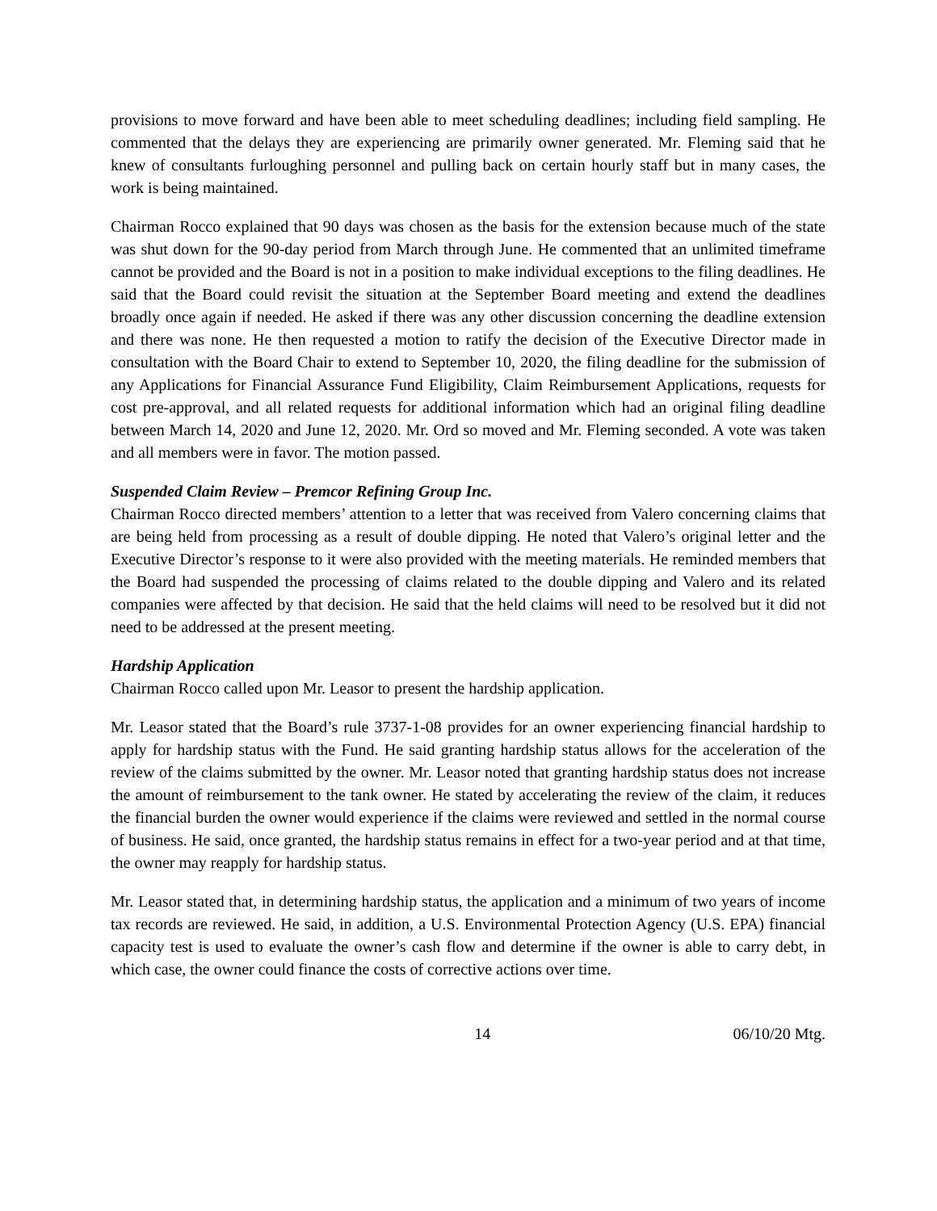provisions to move forward and have been able to meet scheduling deadlines; including field sampling. He commented that the delays they are experiencing are primarily owner generated. Mr. Fleming said that he knew of consultants furloughing personnel and pulling back on certain hourly staff but in many cases, the work is being maintained.
Chairman Rocco explained that 90 days was chosen as the basis for the extension because much of the state was shut down for the 90-day period from March through June. He commented that an unlimited timeframe cannot be provided and the Board is not in a position to make individual exceptions to the filing deadlines. He said that the Board could revisit the situation at the September Board meeting and extend the deadlines broadly once again if needed. He asked if there was any other discussion concerning the deadline extension and there was none. He then requested a motion to ratify the decision of the Executive Director made in consultation with the Board Chair to extend to September 10, 2020, the filing deadline for the submission of any Applications for Financial Assurance Fund Eligibility, Claim Reimbursement Applications, requests for cost pre-approval, and all related requests for additional information which had an original filing deadline between March 14, 2020 and June 12, 2020. Mr. Ord so moved and Mr. Fleming seconded. A vote was taken and all members were in favor. The motion passed.
Suspended Claim Review – Premcor Refining Group Inc.
Chairman Rocco directed members’ attention to a letter that was received from Valero concerning claims that are being held from processing as a result of double dipping. He noted that Valero’s original letter and the Executive Director’s response to it were also provided with the meeting materials. He reminded members that the Board had suspended the processing of claims related to the double dipping and Valero and its related companies were affected by that decision. He said that the held claims will need to be resolved but it did not need to be addressed at the present meeting.
Hardship Application
Chairman Rocco called upon Mr. Leasor to present the hardship application.
Mr. Leasor stated that the Board’s rule 3737-1-08 provides for an owner experiencing financial hardship to apply for hardship status with the Fund. He said granting hardship status allows for the acceleration of the review of the claims submitted by the owner. Mr. Leasor noted that granting hardship status does not increase the amount of reimbursement to the tank owner. He stated by accelerating the review of the claim, it reduces the financial burden the owner would experience if the claims were reviewed and settled in the normal course of business. He said, once granted, the hardship status remains in effect for a two-year period and at that time, the owner may reapply for hardship status.
Mr. Leasor stated that, in determining hardship status, the application and a minimum of two years of income tax records are reviewed. He said, in addition, a U.S. Environmental Protection Agency (U.S. EPA) financial capacity test is used to evaluate the owner’s cash flow and determine if the owner is able to carry debt, in which case, the owner could finance the costs of corrective actions over time.
14 06/10/20 Mtg.